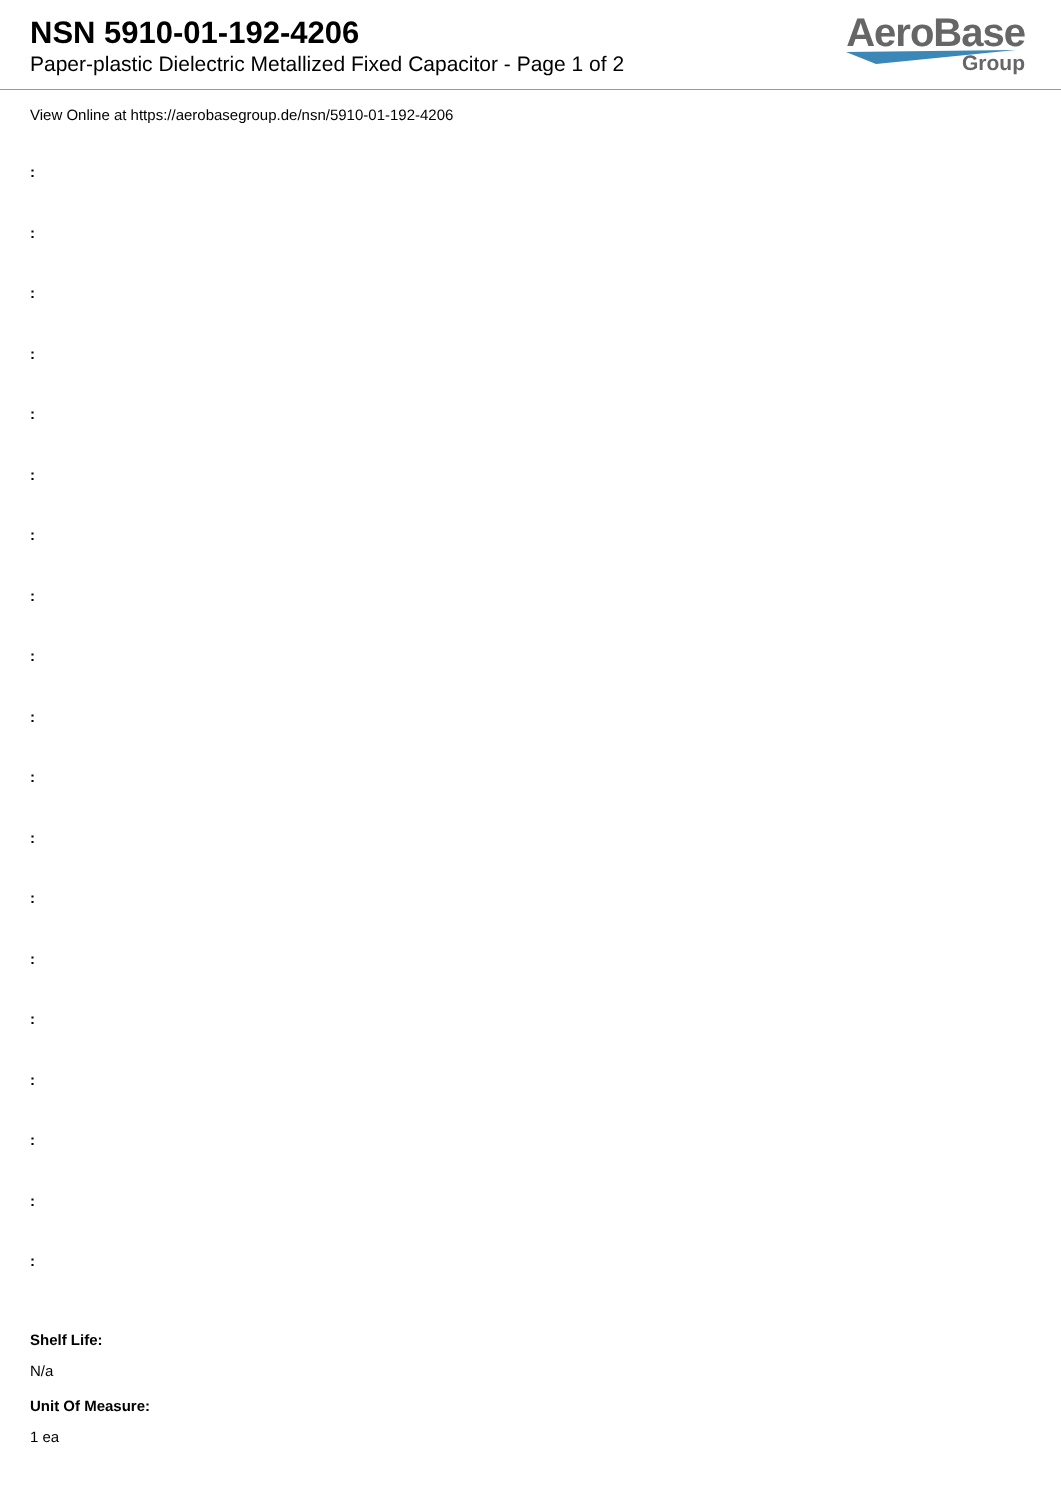NSN 5910-01-192-4206
Paper-plastic Dielectric Metallized Fixed Capacitor - Page 1 of 2
AeroBase
Group
View Online at https://aerobasegroup.de/nsn/5910-01-192-4206
:
:
:
:
:
:
:
:
:
:
:
:
:
:
:
:
:
:
:
Shelf Life:
N/a
Unit Of Measure:
1 ea